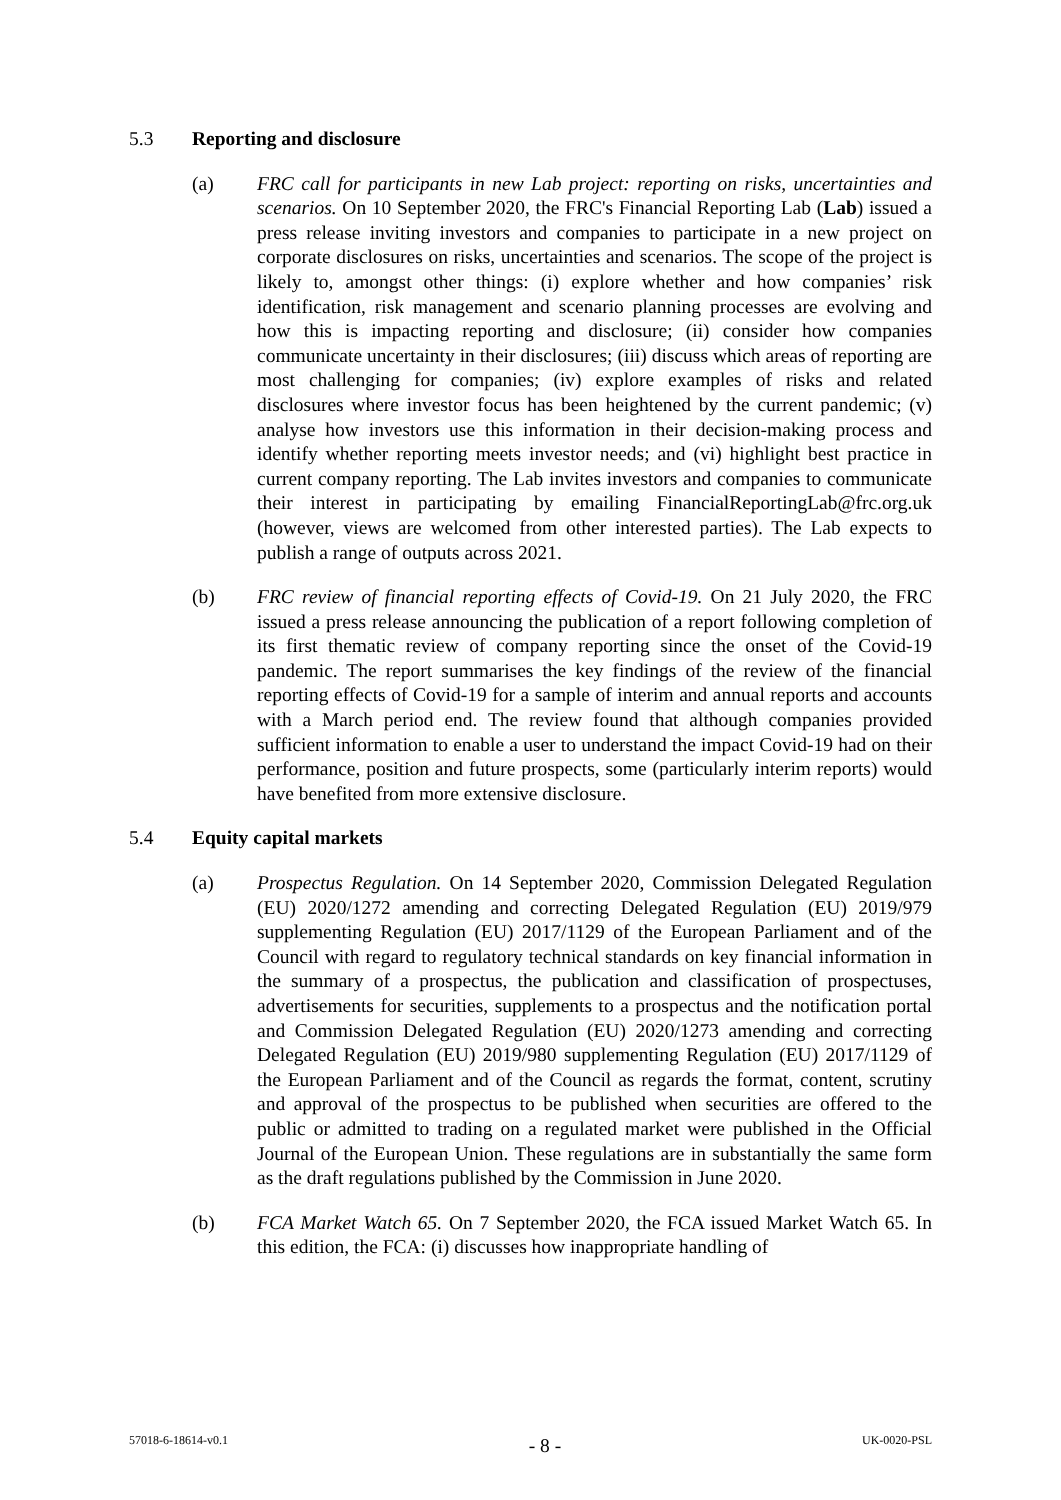5.3 Reporting and disclosure
(a) FRC call for participants in new Lab project: reporting on risks, uncertainties and scenarios. On 10 September 2020, the FRC's Financial Reporting Lab (Lab) issued a press release inviting investors and companies to participate in a new project on corporate disclosures on risks, uncertainties and scenarios. The scope of the project is likely to, amongst other things: (i) explore whether and how companies’ risk identification, risk management and scenario planning processes are evolving and how this is impacting reporting and disclosure; (ii) consider how companies communicate uncertainty in their disclosures; (iii) discuss which areas of reporting are most challenging for companies; (iv) explore examples of risks and related disclosures where investor focus has been heightened by the current pandemic; (v) analyse how investors use this information in their decision-making process and identify whether reporting meets investor needs; and (vi) highlight best practice in current company reporting. The Lab invites investors and companies to communicate their interest in participating by emailing FinancialReportingLab@frc.org.uk (however, views are welcomed from other interested parties). The Lab expects to publish a range of outputs across 2021.
(b) FRC review of financial reporting effects of Covid-19. On 21 July 2020, the FRC issued a press release announcing the publication of a report following completion of its first thematic review of company reporting since the onset of the Covid-19 pandemic. The report summarises the key findings of the review of the financial reporting effects of Covid-19 for a sample of interim and annual reports and accounts with a March period end. The review found that although companies provided sufficient information to enable a user to understand the impact Covid-19 had on their performance, position and future prospects, some (particularly interim reports) would have benefited from more extensive disclosure.
5.4 Equity capital markets
(a) Prospectus Regulation. On 14 September 2020, Commission Delegated Regulation (EU) 2020/1272 amending and correcting Delegated Regulation (EU) 2019/979 supplementing Regulation (EU) 2017/1129 of the European Parliament and of the Council with regard to regulatory technical standards on key financial information in the summary of a prospectus, the publication and classification of prospectuses, advertisements for securities, supplements to a prospectus and the notification portal and Commission Delegated Regulation (EU) 2020/1273 amending and correcting Delegated Regulation (EU) 2019/980 supplementing Regulation (EU) 2017/1129 of the European Parliament and of the Council as regards the format, content, scrutiny and approval of the prospectus to be published when securities are offered to the public or admitted to trading on a regulated market were published in the Official Journal of the European Union. These regulations are in substantially the same form as the draft regulations published by the Commission in June 2020.
(b) FCA Market Watch 65. On 7 September 2020, the FCA issued Market Watch 65. In this edition, the FCA: (i) discusses how inappropriate handling of
57018-6-18614-v0.1 - 8 - UK-0020-PSL